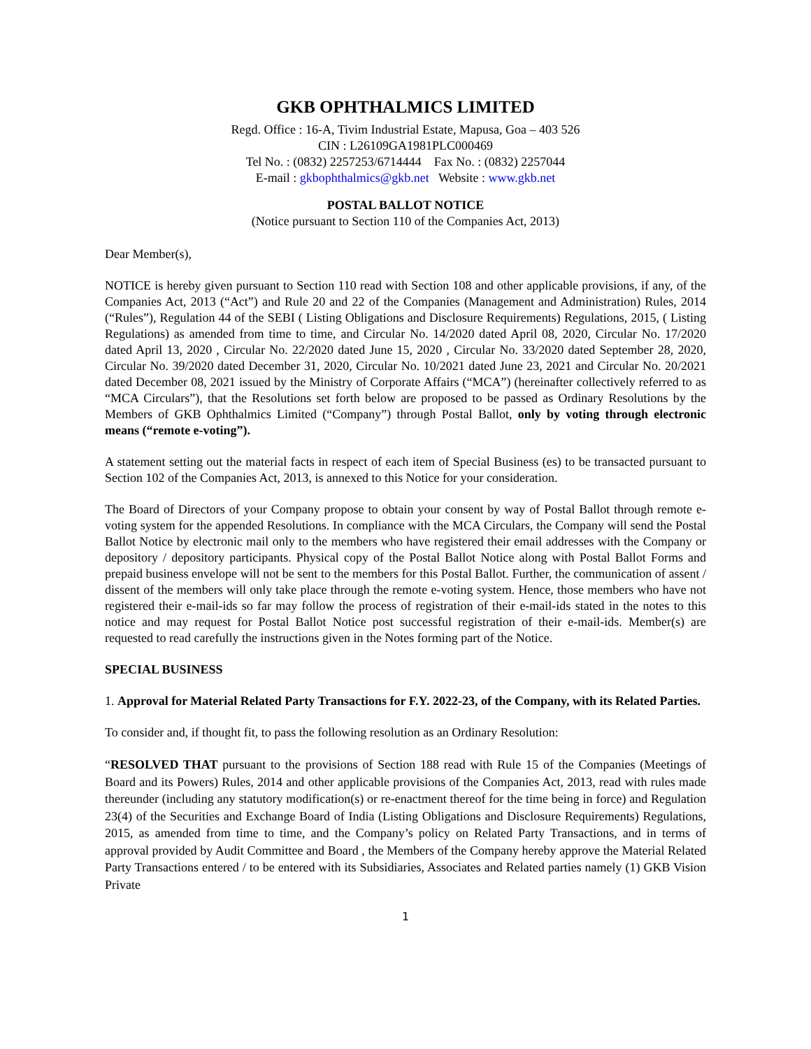GKB OPHTHALMICS LIMITED
Regd. Office : 16-A, Tivim Industrial Estate, Mapusa, Goa – 403 526
CIN : L26109GA1981PLC000469
Tel No. : (0832) 2257253/6714444 Fax No. : (0832) 2257044
E-mail : gkbophthalmics@gkb.net Website : www.gkb.net
POSTAL BALLOT NOTICE
(Notice pursuant to Section 110 of the Companies Act, 2013)
Dear Member(s),
NOTICE is hereby given pursuant to Section 110 read with Section 108 and other applicable provisions, if any, of the Companies Act, 2013 (“Act”) and Rule 20 and 22 of the Companies (Management and Administration) Rules, 2014 (“Rules”), Regulation 44 of the SEBI ( Listing Obligations and Disclosure Requirements) Regulations, 2015, ( Listing Regulations) as amended from time to time, and Circular No. 14/2020 dated April 08, 2020, Circular No. 17/2020 dated April 13, 2020 , Circular No. 22/2020 dated June 15, 2020 , Circular No. 33/2020 dated September 28, 2020, Circular No. 39/2020 dated December 31, 2020, Circular No. 10/2021 dated June 23, 2021 and Circular No. 20/2021 dated December 08, 2021 issued by the Ministry of Corporate Affairs (“MCA”) (hereinafter collectively referred to as “MCA Circulars”), that the Resolutions set forth below are proposed to be passed as Ordinary Resolutions by the Members of GKB Ophthalmics Limited (“Company”) through Postal Ballot, only by voting through electronic means (“remote e-voting”).
A statement setting out the material facts in respect of each item of Special Business (es) to be transacted pursuant to Section 102 of the Companies Act, 2013, is annexed to this Notice for your consideration.
The Board of Directors of your Company propose to obtain your consent by way of Postal Ballot through remote e-voting system for the appended Resolutions. In compliance with the MCA Circulars, the Company will send the Postal Ballot Notice by electronic mail only to the members who have registered their email addresses with the Company or depository / depository participants. Physical copy of the Postal Ballot Notice along with Postal Ballot Forms and prepaid business envelope will not be sent to the members for this Postal Ballot. Further, the communication of assent / dissent of the members will only take place through the remote e-voting system. Hence, those members who have not registered their e-mail-ids so far may follow the process of registration of their e-mail-ids stated in the notes to this notice and may request for Postal Ballot Notice post successful registration of their e-mail-ids. Member(s) are requested to read carefully the instructions given in the Notes forming part of the Notice.
SPECIAL BUSINESS
1. Approval for Material Related Party Transactions for F.Y. 2022-23, of the Company, with its Related Parties.
To consider and, if thought fit, to pass the following resolution as an Ordinary Resolution:
“RESOLVED THAT pursuant to the provisions of Section 188 read with Rule 15 of the Companies (Meetings of Board and its Powers) Rules, 2014 and other applicable provisions of the Companies Act, 2013, read with rules made thereunder (including any statutory modification(s) or re-enactment thereof for the time being in force) and Regulation 23(4) of the Securities and Exchange Board of India (Listing Obligations and Disclosure Requirements) Regulations, 2015, as amended from time to time, and the Company’s policy on Related Party Transactions, and in terms of approval provided by Audit Committee and Board , the Members of the Company hereby approve the Material Related Party Transactions entered / to be entered with its Subsidiaries, Associates and Related parties namely (1) GKB Vision Private
1